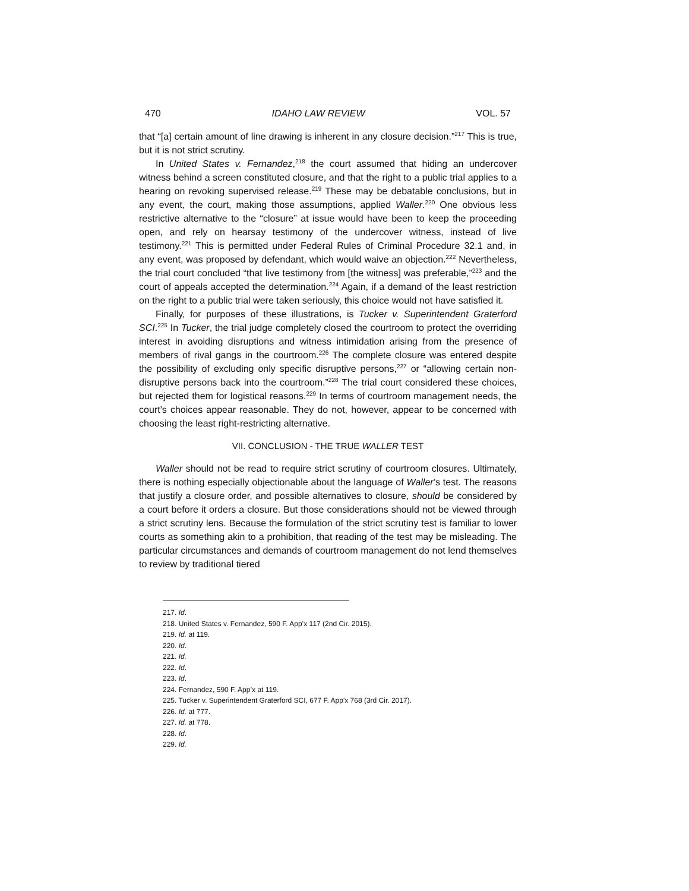470 IDAHO LAW REVIEW VOL. 57
that “[a] certain amount of line drawing is inherent in any closure decision.”<sup>217</sup> This is true, but it is not strict scrutiny.
In United States v. Fernandez,<sup>218</sup> the court assumed that hiding an undercover witness behind a screen constituted closure, and that the right to a public trial applies to a hearing on revoking supervised release.<sup>219</sup> These may be debatable conclusions, but in any event, the court, making those assumptions, applied Waller.<sup>220</sup> One obvious less restrictive alternative to the “closure” at issue would have been to keep the proceeding open, and rely on hearsay testimony of the undercover witness, instead of live testimony.<sup>221</sup> This is permitted under Federal Rules of Criminal Procedure 32.1 and, in any event, was proposed by defendant, which would waive an objection.<sup>222</sup> Nevertheless, the trial court concluded “that live testimony from [the witness] was preferable,”<sup>223</sup> and the court of appeals accepted the determination.<sup>224</sup> Again, if a demand of the least restriction on the right to a public trial were taken seriously, this choice would not have satisfied it.
Finally, for purposes of these illustrations, is Tucker v. Superintendent Graterford SCI.<sup>225</sup> In Tucker, the trial judge completely closed the courtroom to protect the overriding interest in avoiding disruptions and witness intimidation arising from the presence of members of rival gangs in the courtroom.<sup>226</sup> The complete closure was entered despite the possibility of excluding only specific disruptive persons,<sup>227</sup> or “allowing certain non-disruptive persons back into the courtroom.”<sup>228</sup> The trial court considered these choices, but rejected them for logistical reasons.<sup>229</sup> In terms of courtroom management needs, the court’s choices appear reasonable. They do not, however, appear to be concerned with choosing the least right-restricting alternative.
VII. CONCLUSION - THE TRUE WALLER TEST
Waller should not be read to require strict scrutiny of courtroom closures. Ultimately, there is nothing especially objectionable about the language of Waller’s test. The reasons that justify a closure order, and possible alternatives to closure, should be considered by a court before it orders a closure. But those considerations should not be viewed through a strict scrutiny lens. Because the formulation of the strict scrutiny test is familiar to lower courts as something akin to a prohibition, that reading of the test may be misleading. The particular circumstances and demands of courtroom management do not lend themselves to review by traditional tiered
217. Id.
218. United States v. Fernandez, 590 F. App’x 117 (2nd Cir. 2015).
219. Id. at 119.
220. Id.
221. Id.
222. Id.
223. Id.
224. Fernandez, 590 F. App’x at 119.
225. Tucker v. Superintendent Graterford SCI, 677 F. App'x 768 (3rd Cir. 2017).
226. Id. at 777.
227. Id. at 778.
228. Id.
229. Id.